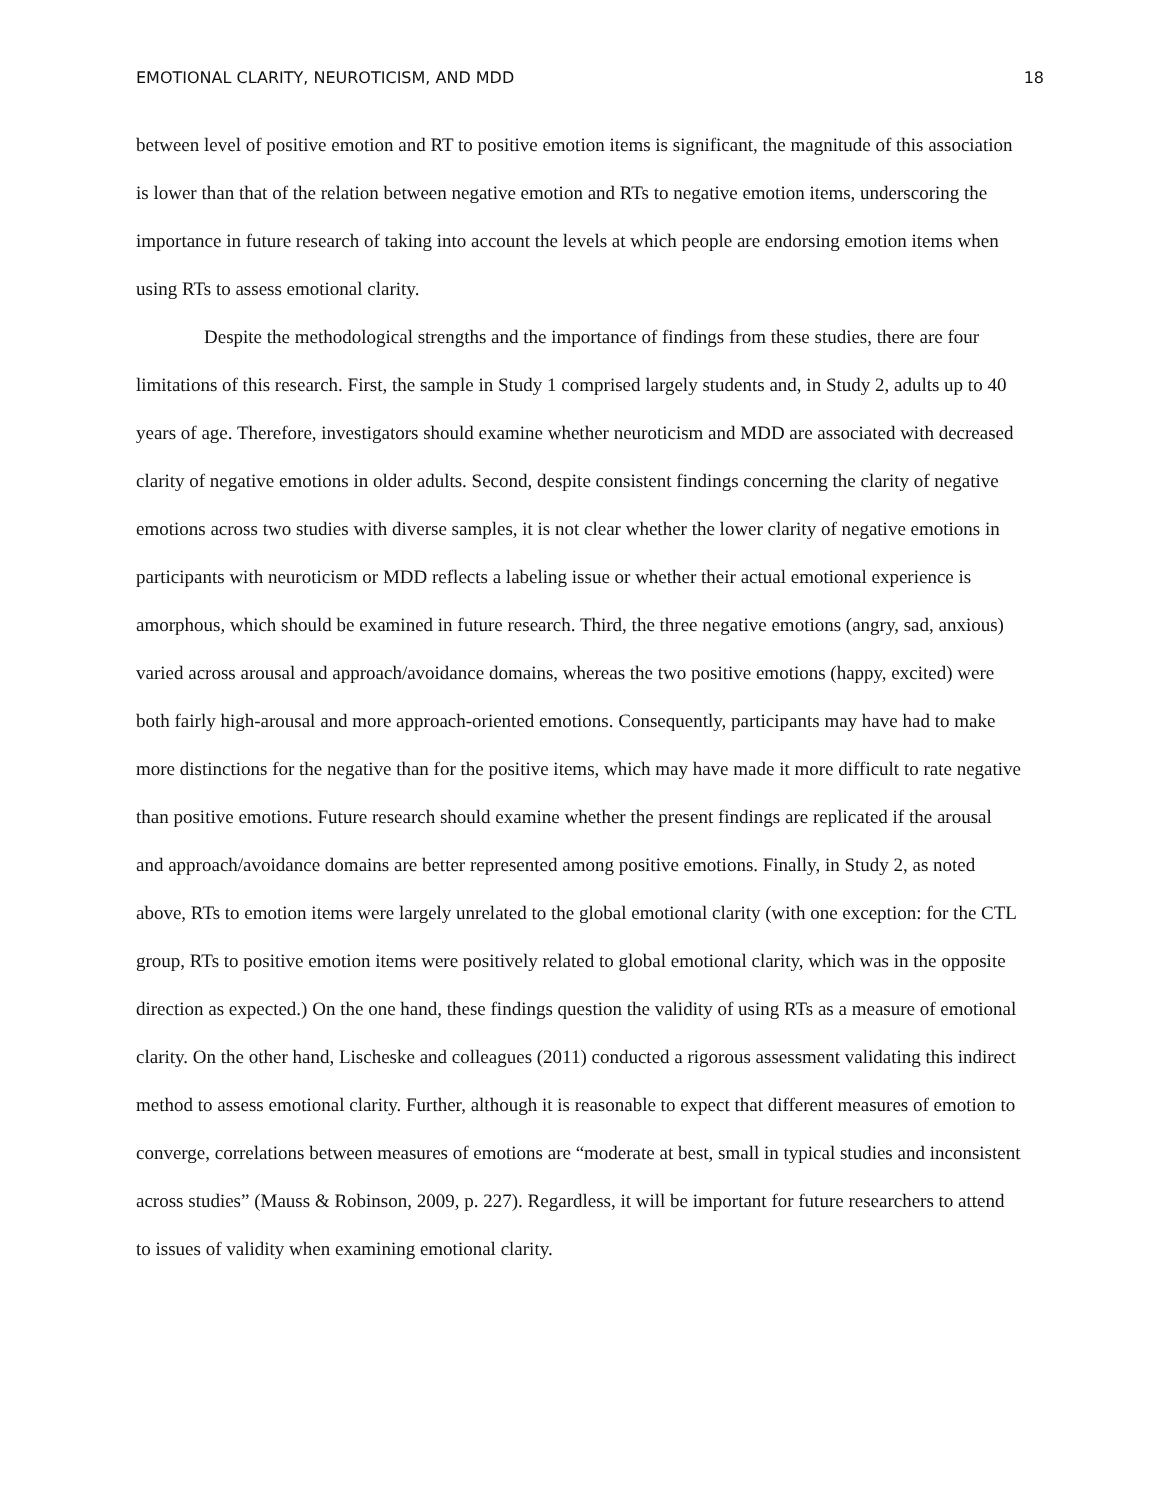EMOTIONAL CLARITY, NEUROTICISM, AND MDD 18
between level of positive emotion and RT to positive emotion items is significant, the magnitude of this association is lower than that of the relation between negative emotion and RTs to negative emotion items, underscoring the importance in future research of taking into account the levels at which people are endorsing emotion items when using RTs to assess emotional clarity.
Despite the methodological strengths and the importance of findings from these studies, there are four limitations of this research. First, the sample in Study 1 comprised largely students and, in Study 2, adults up to 40 years of age. Therefore, investigators should examine whether neuroticism and MDD are associated with decreased clarity of negative emotions in older adults. Second, despite consistent findings concerning the clarity of negative emotions across two studies with diverse samples, it is not clear whether the lower clarity of negative emotions in participants with neuroticism or MDD reflects a labeling issue or whether their actual emotional experience is amorphous, which should be examined in future research. Third, the three negative emotions (angry, sad, anxious) varied across arousal and approach/avoidance domains, whereas the two positive emotions (happy, excited) were both fairly high-arousal and more approach-oriented emotions. Consequently, participants may have had to make more distinctions for the negative than for the positive items, which may have made it more difficult to rate negative than positive emotions. Future research should examine whether the present findings are replicated if the arousal and approach/avoidance domains are better represented among positive emotions. Finally, in Study 2, as noted above, RTs to emotion items were largely unrelated to the global emotional clarity (with one exception: for the CTL group, RTs to positive emotion items were positively related to global emotional clarity, which was in the opposite direction as expected.) On the one hand, these findings question the validity of using RTs as a measure of emotional clarity. On the other hand, Lischeske and colleagues (2011) conducted a rigorous assessment validating this indirect method to assess emotional clarity. Further, although it is reasonable to expect that different measures of emotion to converge, correlations between measures of emotions are “moderate at best, small in typical studies and inconsistent across studies” (Mauss & Robinson, 2009, p. 227). Regardless, it will be important for future researchers to attend to issues of validity when examining emotional clarity.